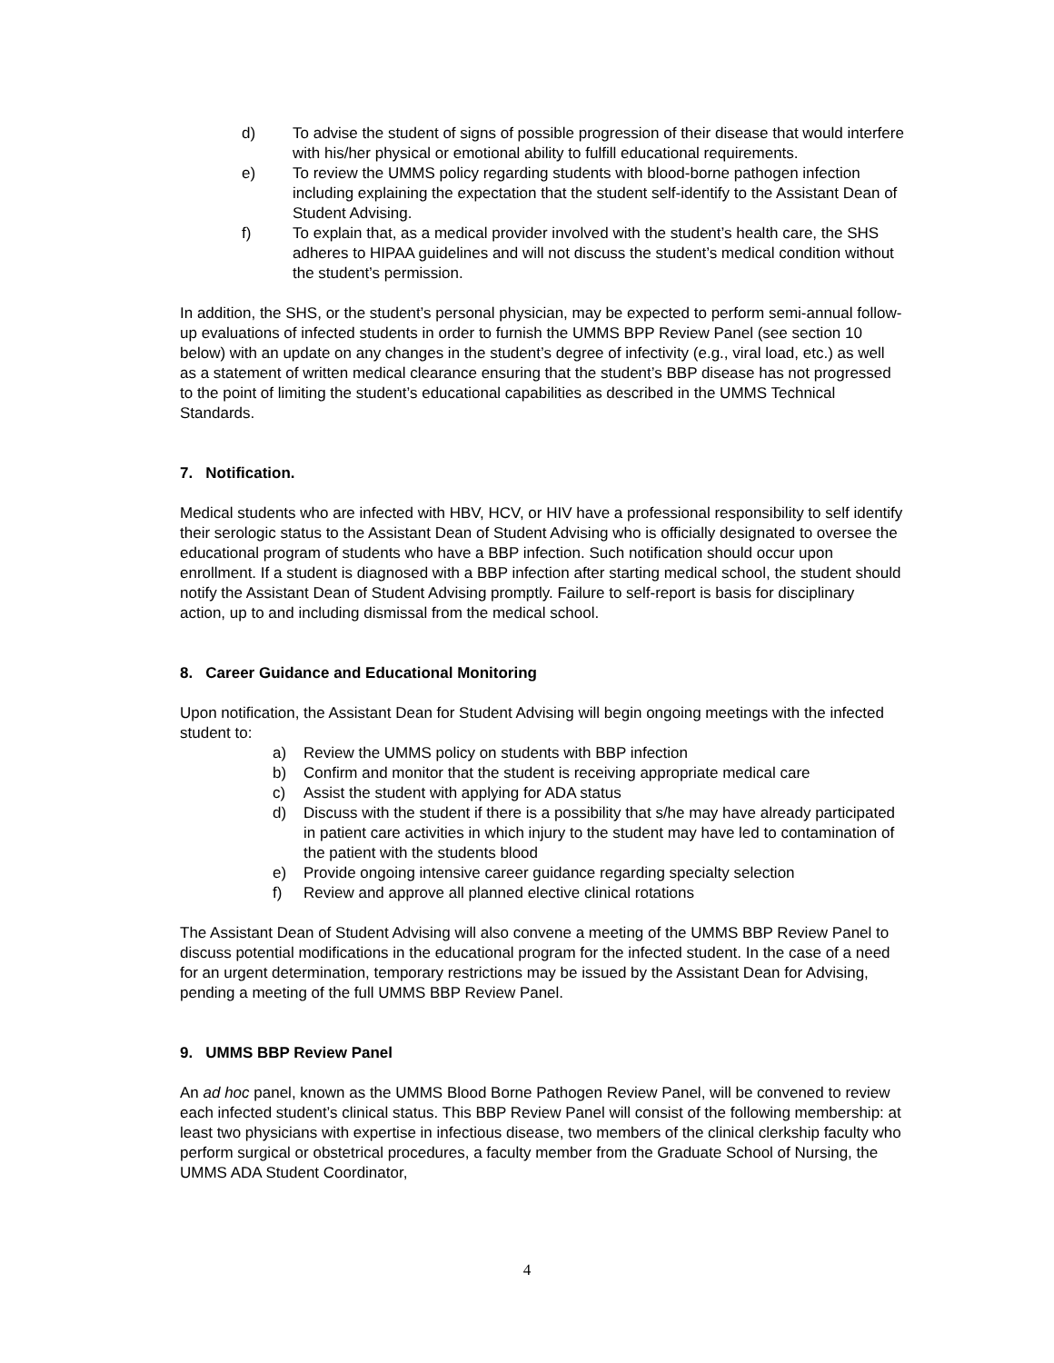d) To advise the student of signs of possible progression of their disease that would interfere with his/her physical or emotional ability to fulfill educational requirements.
e) To review the UMMS policy regarding students with blood-borne pathogen infection including explaining the expectation that the student self-identify to the Assistant Dean of Student Advising.
f) To explain that, as a medical provider involved with the student’s health care, the SHS adheres to HIPAA guidelines and will not discuss the student’s medical condition without the student’s permission.
In addition, the SHS, or the student’s personal physician, may be expected to perform semi-annual follow-up evaluations of infected students in order to furnish the UMMS BPP Review Panel (see section 10 below) with an update on any changes in the student’s degree of infectivity (e.g., viral load, etc.) as well as a statement of written medical clearance ensuring that the student’s BBP disease has not progressed to the point of limiting the student’s educational capabilities as described in the UMMS Technical Standards.
7. Notification.
Medical students who are infected with HBV, HCV, or HIV have a professional responsibility to self identify their serologic status to the Assistant Dean of Student Advising who is officially designated to oversee the educational program of students who have a BBP infection. Such notification should occur upon enrollment. If a student is diagnosed with a BBP infection after starting medical school, the student should notify the Assistant Dean of Student Advising promptly. Failure to self-report is basis for disciplinary action, up to and including dismissal from the medical school.
8. Career Guidance and Educational Monitoring
Upon notification, the Assistant Dean for Student Advising will begin ongoing meetings with the infected student to:
a) Review the UMMS policy on students with BBP infection
b) Confirm and monitor that the student is receiving appropriate medical care
c) Assist the student with applying for ADA status
d) Discuss with the student if there is a possibility that s/he may have already participated in patient care activities in which injury to the student may have led to contamination of the patient with the students blood
e) Provide ongoing intensive career guidance regarding specialty selection
f) Review and approve all planned elective clinical rotations
The Assistant Dean of Student Advising will also convene a meeting of the UMMS BBP Review Panel to discuss potential modifications in the educational program for the infected student. In the case of a need for an urgent determination, temporary restrictions may be issued by the Assistant Dean for Advising, pending a meeting of the full UMMS BBP Review Panel.
9. UMMS BBP Review Panel
An ad hoc panel, known as the UMMS Blood Borne Pathogen Review Panel, will be convened to review each infected student’s clinical status. This BBP Review Panel will consist of the following membership: at least two physicians with expertise in infectious disease, two members of the clinical clerkship faculty who perform surgical or obstetrical procedures, a faculty member from the Graduate School of Nursing, the UMMS ADA Student Coordinator,
4